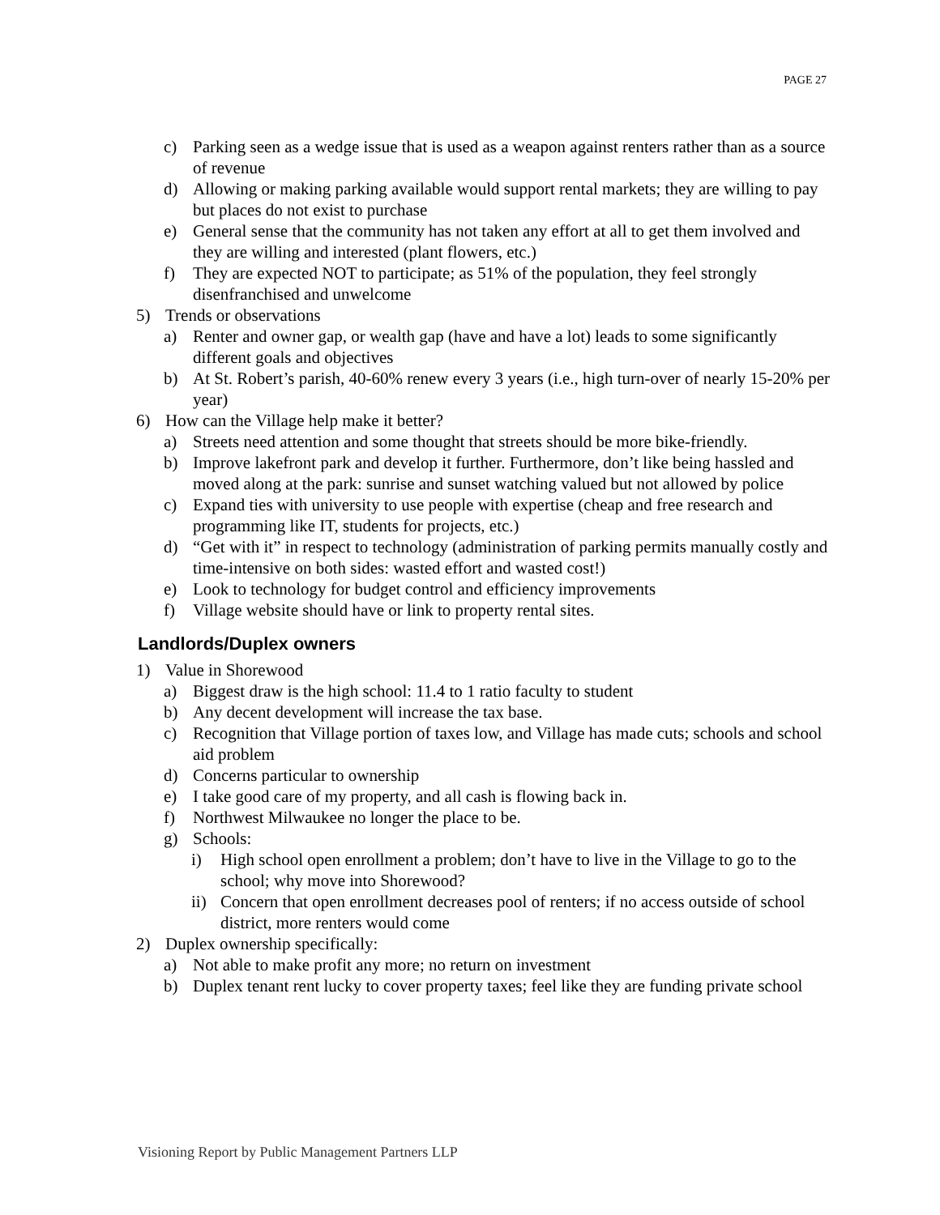PAGE 27
c) Parking seen as a wedge issue that is used as a weapon against renters rather than as a source of revenue
d) Allowing or making parking available would support rental markets; they are willing to pay but places do not exist to purchase
e) General sense that the community has not taken any effort at all to get them involved and they are willing and interested (plant flowers, etc.)
f) They are expected NOT to participate; as 51% of the population, they feel strongly disenfranchised and unwelcome
5) Trends or observations
a) Renter and owner gap, or wealth gap (have and have a lot) leads to some significantly different goals and objectives
b) At St. Robert’s parish, 40-60% renew every 3 years (i.e., high turn-over of nearly 15-20% per year)
6) How can the Village help make it better?
a) Streets need attention and some thought that streets should be more bike-friendly.
b) Improve lakefront park and develop it further. Furthermore, don’t like being hassled and moved along at the park: sunrise and sunset watching valued but not allowed by police
c) Expand ties with university to use people with expertise (cheap and free research and programming like IT, students for projects, etc.)
d) “Get with it” in respect to technology (administration of parking permits manually costly and time-intensive on both sides: wasted effort and wasted cost!)
e) Look to technology for budget control and efficiency improvements
f) Village website should have or link to property rental sites.
Landlords/Duplex owners
1) Value in Shorewood
a) Biggest draw is the high school: 11.4 to 1 ratio faculty to student
b) Any decent development will increase the tax base.
c) Recognition that Village portion of taxes low, and Village has made cuts; schools and school aid problem
d) Concerns particular to ownership
e) I take good care of my property, and all cash is flowing back in.
f) Northwest Milwaukee no longer the place to be.
g) Schools:
i) High school open enrollment a problem; don’t have to live in the Village to go to the school; why move into Shorewood?
ii) Concern that open enrollment decreases pool of renters; if no access outside of school district, more renters would come
2) Duplex ownership specifically:
a) Not able to make profit any more; no return on investment
b) Duplex tenant rent lucky to cover property taxes; feel like they are funding private school
Visioning Report by Public Management Partners LLP